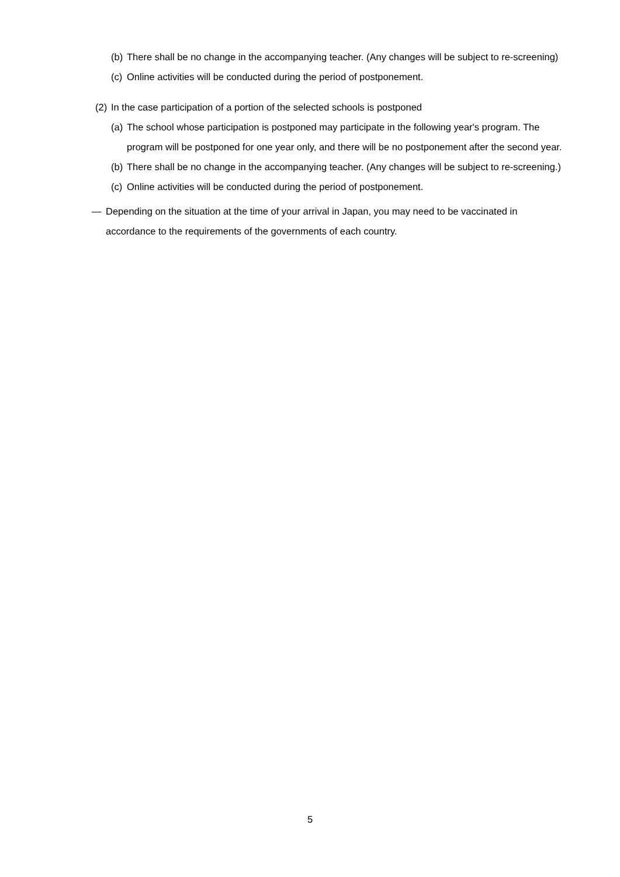(b) There shall be no change in the accompanying teacher. (Any changes will be subject to re-screening)
(c) Online activities will be conducted during the period of postponement.
(2) In the case participation of a portion of the selected schools is postponed
(a) The school whose participation is postponed may participate in the following year's program. The program will be postponed for one year only, and there will be no postponement after the second year.
(b) There shall be no change in the accompanying teacher. (Any changes will be subject to re-screening.)
(c) Online activities will be conducted during the period of postponement.
― Depending on the situation at the time of your arrival in Japan, you may need to be vaccinated in accordance to the requirements of the governments of each country.
5